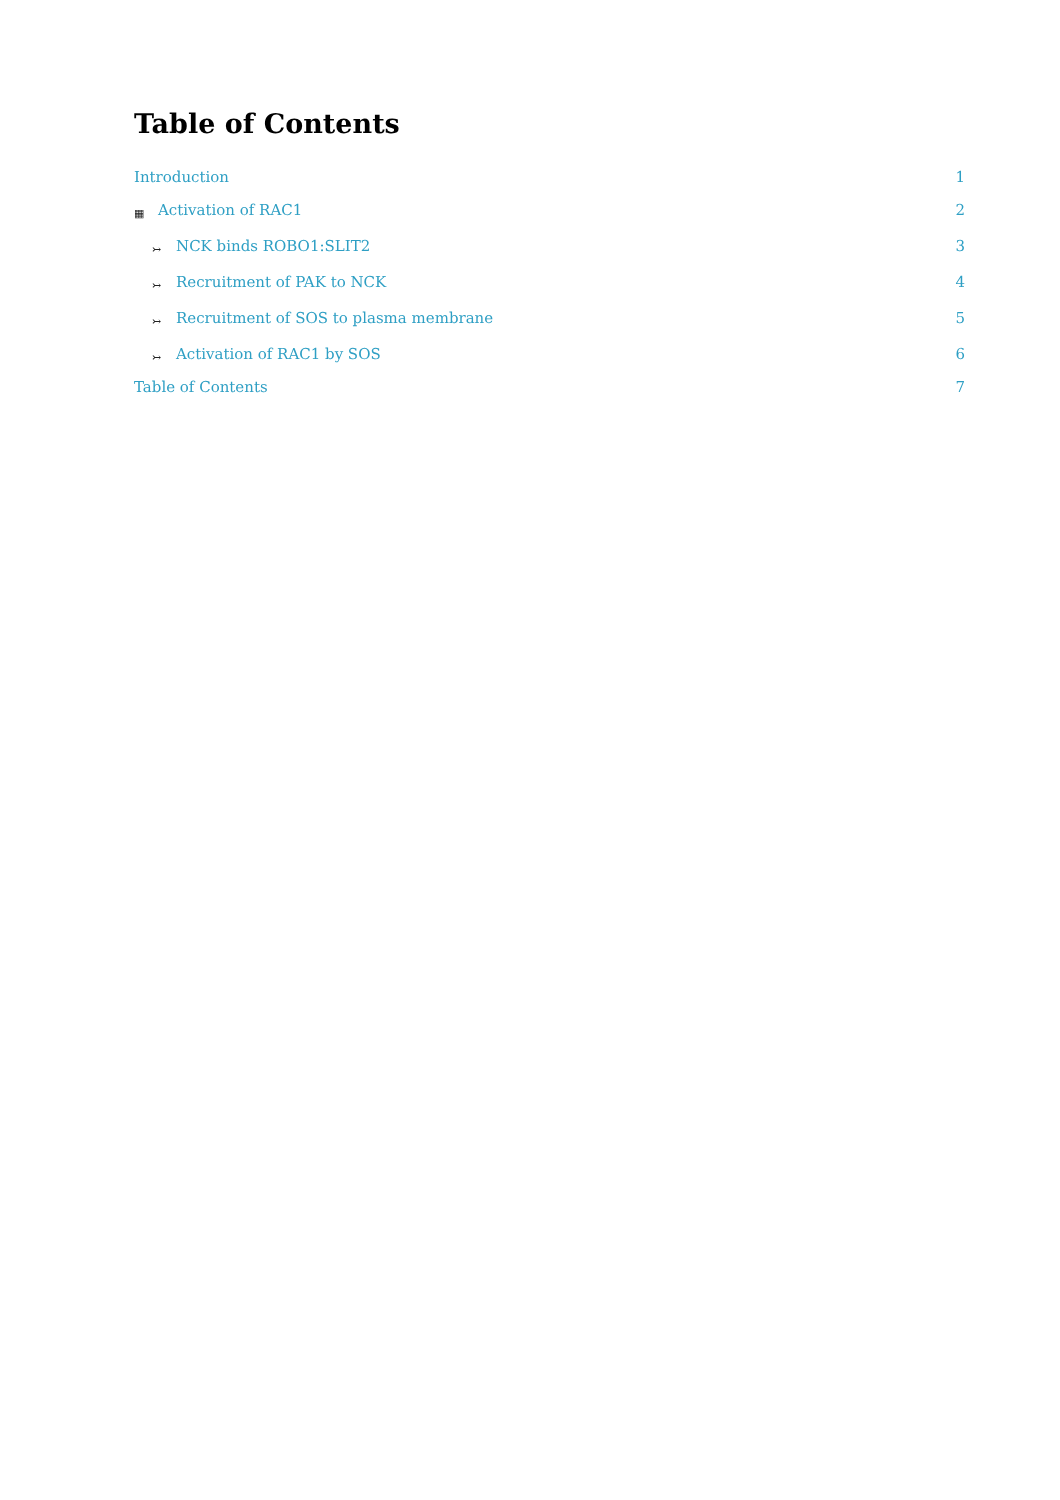Table of Contents
Introduction 1
▦ Activation of RAC1 2
↣ NCK binds ROBO1:SLIT2 3
↣ Recruitment of PAK to NCK 4
↣ Recruitment of SOS to plasma membrane 5
↣ Activation of RAC1 by SOS 6
Table of Contents 7